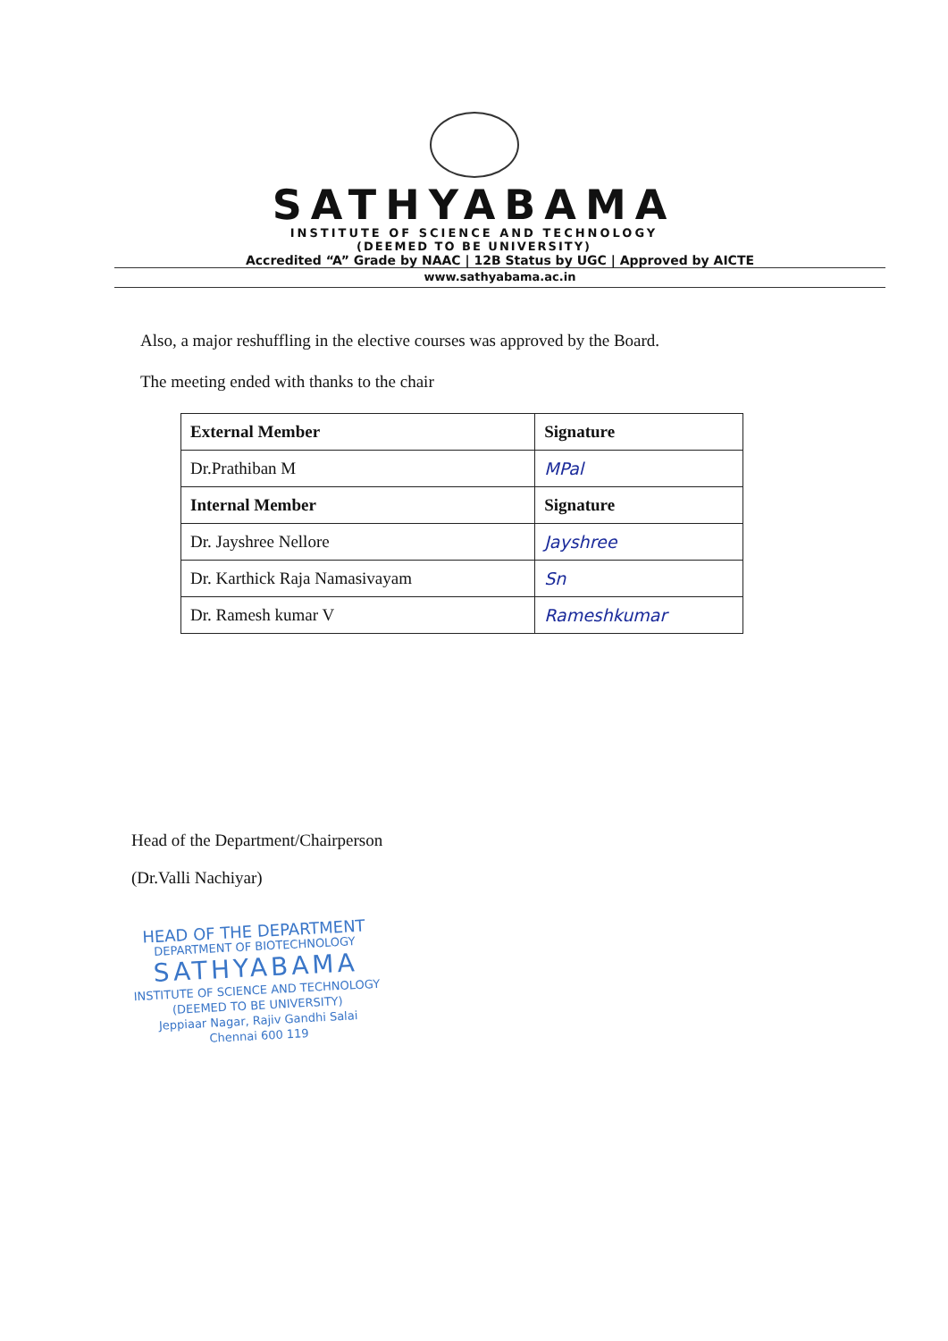SATHYABAMA
INSTITUTE OF SCIENCE AND TECHNOLOGY
(DEEMED TO BE UNIVERSITY)
Accredited “A” Grade by NAAC | 12B Status by UGC | Approved by AICTE
www.sathyabama.ac.in
Also, a major reshuffling in the elective courses was approved by the Board.
The meeting ended with thanks to the chair
| External Member | Signature |
| --- | --- |
| Dr.Prathiban M | MPal |
| Internal Member | Signature |
| Dr. Jayshree Nellore | Jayshree |
| Dr. Karthick Raja Namasivayam | Sn |
| Dr. Ramesh kumar V | Rameshkumar |
Head of the Department/Chairperson
(Dr.Valli Nachiyar)
HEAD OF THE DEPARTMENT
DEPARTMENT OF BIOTECHNOLOGY
SATHYABAMA
INSTITUTE OF SCIENCE AND TECHNOLOGY
(DEEMED TO BE UNIVERSITY)
Jeppiaar Nagar, Rajiv Gandhi Salai
Chennai 600 119